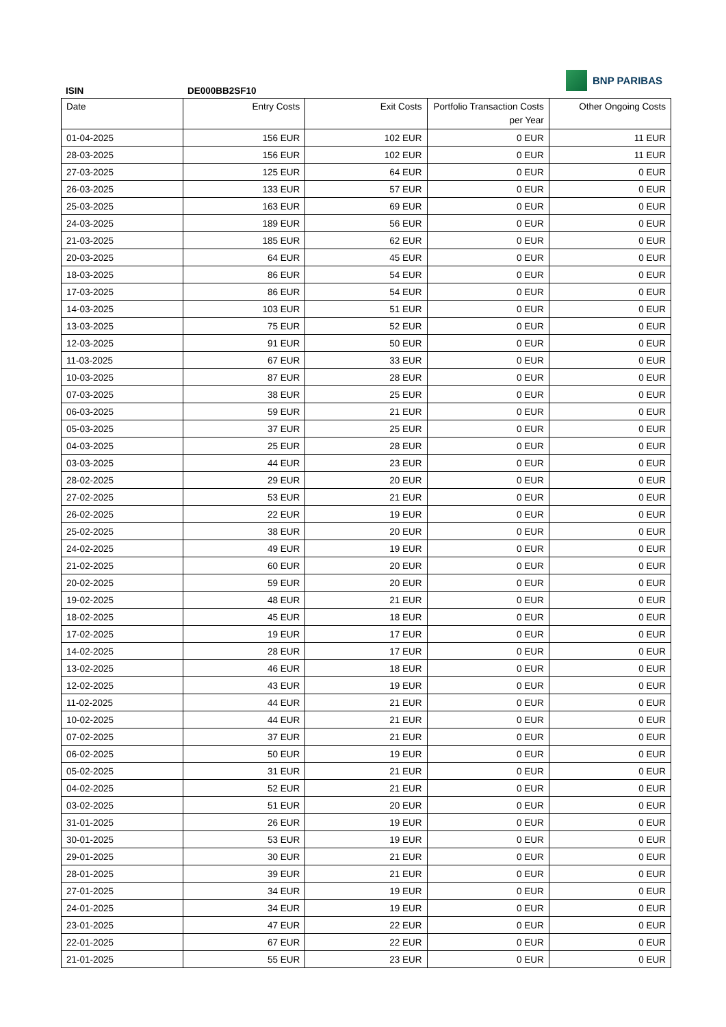BNP PARIBAS
ISIN DE000BB2SF10
| Date | Entry Costs | Exit Costs | Portfolio Transaction Costs per Year | Other Ongoing Costs |
| --- | --- | --- | --- | --- |
| 01-04-2025 | 156 EUR | 102 EUR | 0 EUR | 11 EUR |
| 28-03-2025 | 156 EUR | 102 EUR | 0 EUR | 11 EUR |
| 27-03-2025 | 125 EUR | 64 EUR | 0 EUR | 0 EUR |
| 26-03-2025 | 133 EUR | 57 EUR | 0 EUR | 0 EUR |
| 25-03-2025 | 163 EUR | 69 EUR | 0 EUR | 0 EUR |
| 24-03-2025 | 189 EUR | 56 EUR | 0 EUR | 0 EUR |
| 21-03-2025 | 185 EUR | 62 EUR | 0 EUR | 0 EUR |
| 20-03-2025 | 64 EUR | 45 EUR | 0 EUR | 0 EUR |
| 18-03-2025 | 86 EUR | 54 EUR | 0 EUR | 0 EUR |
| 17-03-2025 | 86 EUR | 54 EUR | 0 EUR | 0 EUR |
| 14-03-2025 | 103 EUR | 51 EUR | 0 EUR | 0 EUR |
| 13-03-2025 | 75 EUR | 52 EUR | 0 EUR | 0 EUR |
| 12-03-2025 | 91 EUR | 50 EUR | 0 EUR | 0 EUR |
| 11-03-2025 | 67 EUR | 33 EUR | 0 EUR | 0 EUR |
| 10-03-2025 | 87 EUR | 28 EUR | 0 EUR | 0 EUR |
| 07-03-2025 | 38 EUR | 25 EUR | 0 EUR | 0 EUR |
| 06-03-2025 | 59 EUR | 21 EUR | 0 EUR | 0 EUR |
| 05-03-2025 | 37 EUR | 25 EUR | 0 EUR | 0 EUR |
| 04-03-2025 | 25 EUR | 28 EUR | 0 EUR | 0 EUR |
| 03-03-2025 | 44 EUR | 23 EUR | 0 EUR | 0 EUR |
| 28-02-2025 | 29 EUR | 20 EUR | 0 EUR | 0 EUR |
| 27-02-2025 | 53 EUR | 21 EUR | 0 EUR | 0 EUR |
| 26-02-2025 | 22 EUR | 19 EUR | 0 EUR | 0 EUR |
| 25-02-2025 | 38 EUR | 20 EUR | 0 EUR | 0 EUR |
| 24-02-2025 | 49 EUR | 19 EUR | 0 EUR | 0 EUR |
| 21-02-2025 | 60 EUR | 20 EUR | 0 EUR | 0 EUR |
| 20-02-2025 | 59 EUR | 20 EUR | 0 EUR | 0 EUR |
| 19-02-2025 | 48 EUR | 21 EUR | 0 EUR | 0 EUR |
| 18-02-2025 | 45 EUR | 18 EUR | 0 EUR | 0 EUR |
| 17-02-2025 | 19 EUR | 17 EUR | 0 EUR | 0 EUR |
| 14-02-2025 | 28 EUR | 17 EUR | 0 EUR | 0 EUR |
| 13-02-2025 | 46 EUR | 18 EUR | 0 EUR | 0 EUR |
| 12-02-2025 | 43 EUR | 19 EUR | 0 EUR | 0 EUR |
| 11-02-2025 | 44 EUR | 21 EUR | 0 EUR | 0 EUR |
| 10-02-2025 | 44 EUR | 21 EUR | 0 EUR | 0 EUR |
| 07-02-2025 | 37 EUR | 21 EUR | 0 EUR | 0 EUR |
| 06-02-2025 | 50 EUR | 19 EUR | 0 EUR | 0 EUR |
| 05-02-2025 | 31 EUR | 21 EUR | 0 EUR | 0 EUR |
| 04-02-2025 | 52 EUR | 21 EUR | 0 EUR | 0 EUR |
| 03-02-2025 | 51 EUR | 20 EUR | 0 EUR | 0 EUR |
| 31-01-2025 | 26 EUR | 19 EUR | 0 EUR | 0 EUR |
| 30-01-2025 | 53 EUR | 19 EUR | 0 EUR | 0 EUR |
| 29-01-2025 | 30 EUR | 21 EUR | 0 EUR | 0 EUR |
| 28-01-2025 | 39 EUR | 21 EUR | 0 EUR | 0 EUR |
| 27-01-2025 | 34 EUR | 19 EUR | 0 EUR | 0 EUR |
| 24-01-2025 | 34 EUR | 19 EUR | 0 EUR | 0 EUR |
| 23-01-2025 | 47 EUR | 22 EUR | 0 EUR | 0 EUR |
| 22-01-2025 | 67 EUR | 22 EUR | 0 EUR | 0 EUR |
| 21-01-2025 | 55 EUR | 23 EUR | 0 EUR | 0 EUR |